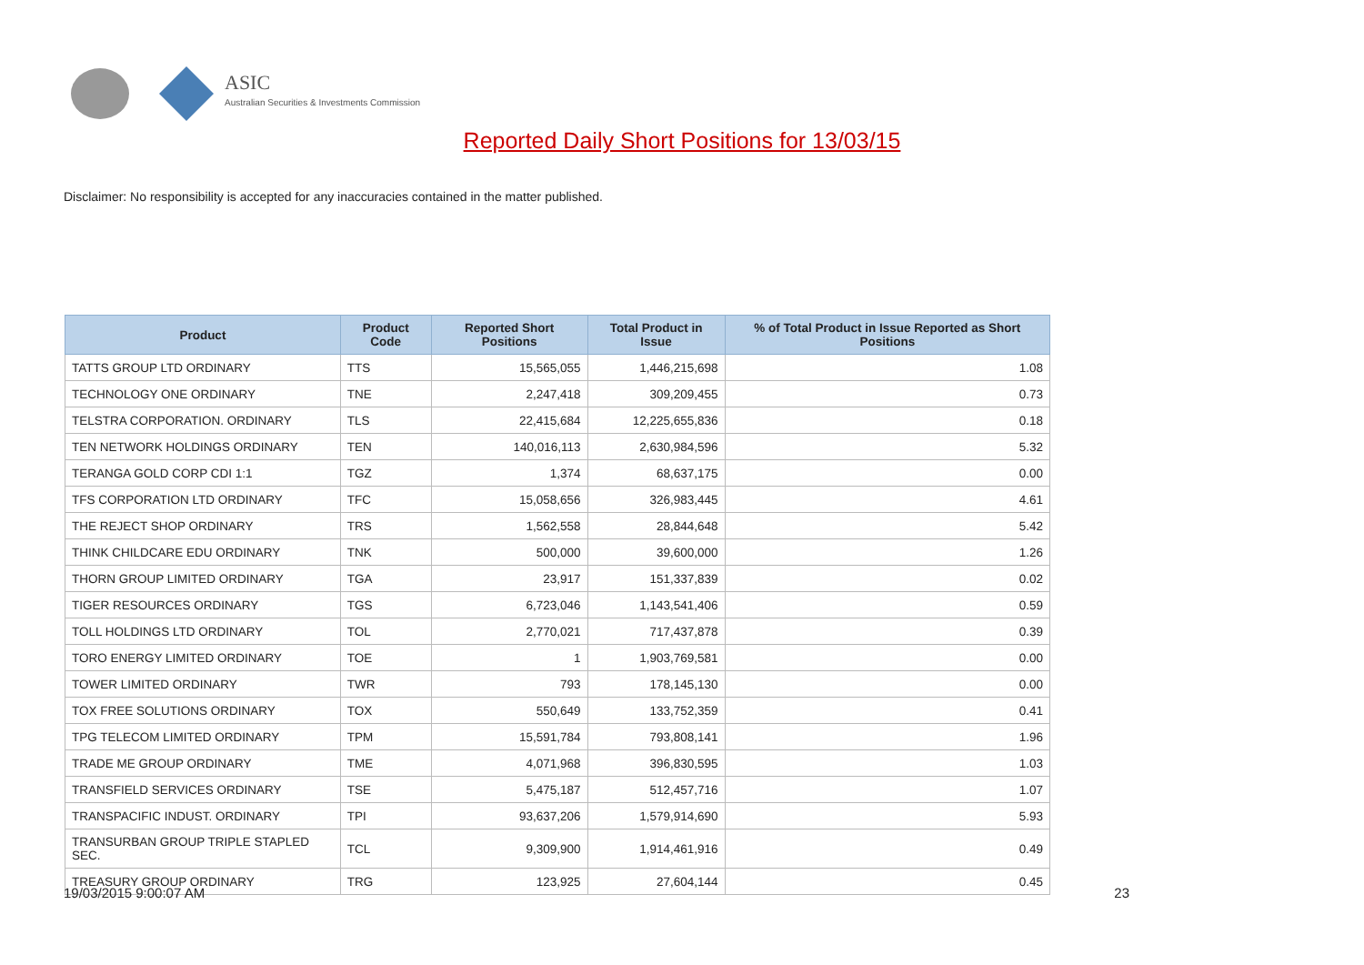ASIC
Australian Securities & Investments Commission
Reported Daily Short Positions for 13/03/15
Disclaimer: No responsibility is accepted for any inaccuracies contained in the matter published.
| Product | Product Code | Reported Short Positions | Total Product in Issue | % of Total Product in Issue Reported as Short Positions |
| --- | --- | --- | --- | --- |
| TATTS GROUP LTD ORDINARY | TTS | 15,565,055 | 1,446,215,698 | 1.08 |
| TECHNOLOGY ONE ORDINARY | TNE | 2,247,418 | 309,209,455 | 0.73 |
| TELSTRA CORPORATION. ORDINARY | TLS | 22,415,684 | 12,225,655,836 | 0.18 |
| TEN NETWORK HOLDINGS ORDINARY | TEN | 140,016,113 | 2,630,984,596 | 5.32 |
| TERANGA GOLD CORP CDI 1:1 | TGZ | 1,374 | 68,637,175 | 0.00 |
| TFS CORPORATION LTD ORDINARY | TFC | 15,058,656 | 326,983,445 | 4.61 |
| THE REJECT SHOP ORDINARY | TRS | 1,562,558 | 28,844,648 | 5.42 |
| THINK CHILDCARE EDU ORDINARY | TNK | 500,000 | 39,600,000 | 1.26 |
| THORN GROUP LIMITED ORDINARY | TGA | 23,917 | 151,337,839 | 0.02 |
| TIGER RESOURCES ORDINARY | TGS | 6,723,046 | 1,143,541,406 | 0.59 |
| TOLL HOLDINGS LTD ORDINARY | TOL | 2,770,021 | 717,437,878 | 0.39 |
| TORO ENERGY LIMITED ORDINARY | TOE | 1 | 1,903,769,581 | 0.00 |
| TOWER LIMITED ORDINARY | TWR | 793 | 178,145,130 | 0.00 |
| TOX FREE SOLUTIONS ORDINARY | TOX | 550,649 | 133,752,359 | 0.41 |
| TPG TELECOM LIMITED ORDINARY | TPM | 15,591,784 | 793,808,141 | 1.96 |
| TRADE ME GROUP ORDINARY | TME | 4,071,968 | 396,830,595 | 1.03 |
| TRANSFIELD SERVICES ORDINARY | TSE | 5,475,187 | 512,457,716 | 1.07 |
| TRANSPACIFIC INDUST. ORDINARY | TPI | 93,637,206 | 1,579,914,690 | 5.93 |
| TRANSURBAN GROUP TRIPLE STAPLED SEC. | TCL | 9,309,900 | 1,914,461,916 | 0.49 |
| TREASURY GROUP ORDINARY | TRG | 123,925 | 27,604,144 | 0.45 |
19/03/2015 9:00:07 AM 23